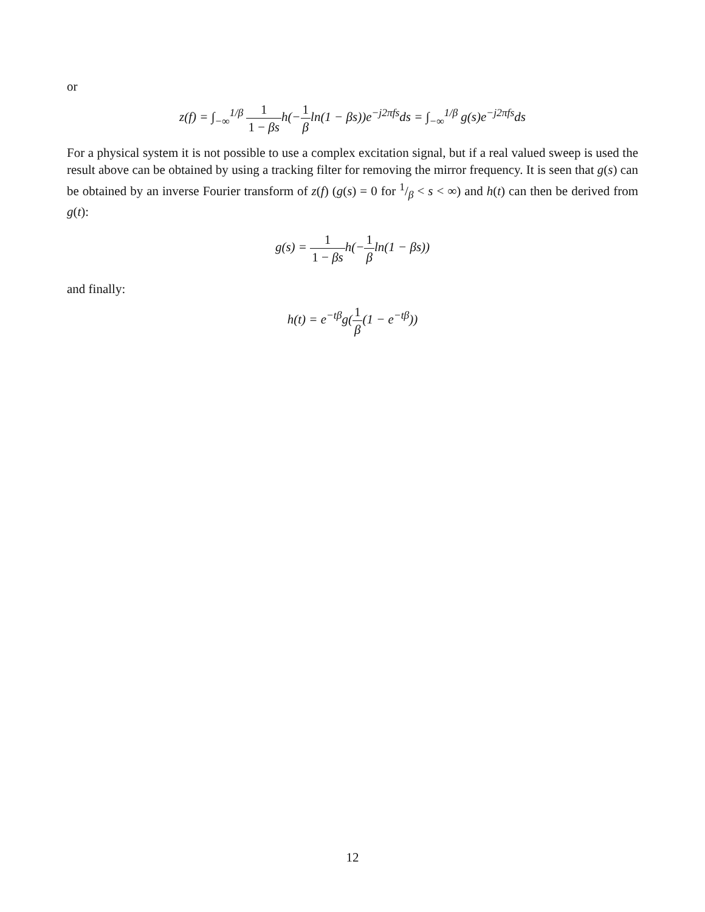or
z(f) = ∫<sub>−∞</sub><sup>1/β</sup> 1 1 − βsh(−1 βln(1 − βs))e<sup>−j2πfs</sup>ds = ∫<sub>−∞</sub><sup>1/β</sup> g(s)e<sup>−j2πfs</sup>ds
For a physical system it is not possible to use a complex excitation signal, but if a real valued sweep is used the result above can be obtained by using a tracking filter for removing the mirror frequency. It is seen that g(s) can be obtained by an inverse Fourier transform of z(f) (g(s) = 0 for 1/β < s < ∞) and h(t) can then be derived from g(t):
g(s) = 1 1 − βsh(−1 βln(1 − βs))
and finally:
h(t) = e<sup>−tβ</sup>g(1 β(1 − e<sup>−tβ</sup>))
12